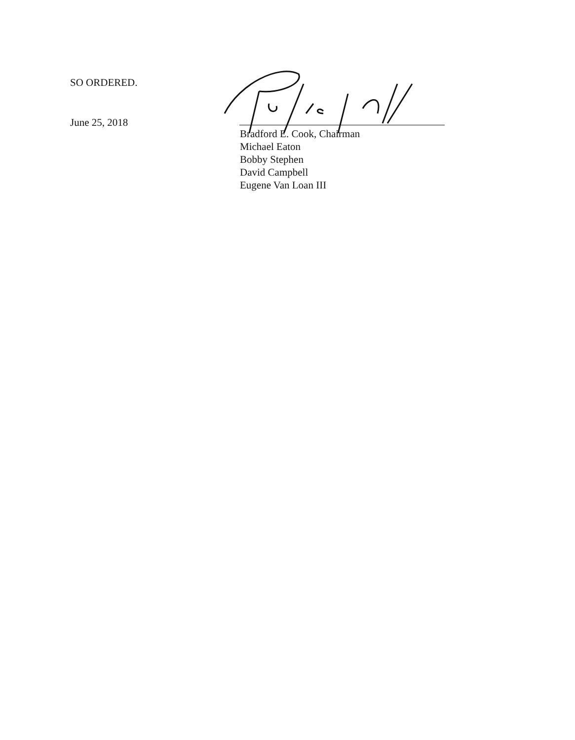SO ORDERED.
June 25, 2018
Bradford E. Cook, Chairman
Michael Eaton
Bobby Stephen
David Campbell
Eugene Van Loan III